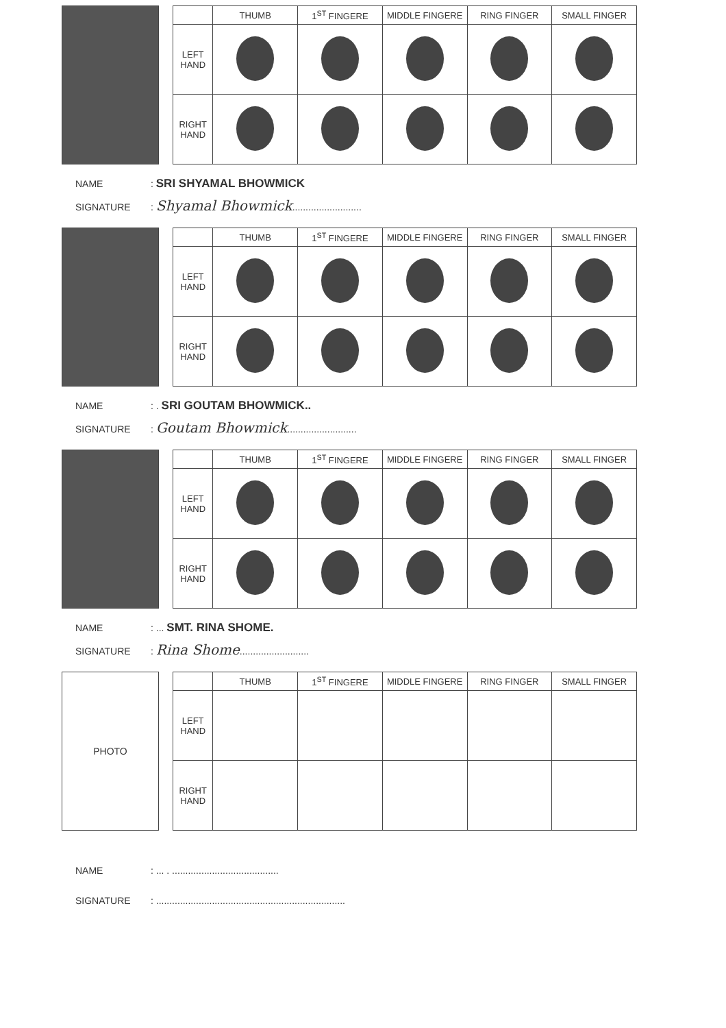| | THUMB | 1<sup>ST</sup> FINGERE | MIDDLE FINGERE | RING FINGER | SMALL FINGER |
| --- | --- | --- | --- | --- | --- |
| LEFT HAND | | | | | |
| RIGHT HAND | | | | | |
NAME: SRI SHYAMAL BHOWMICK
SIGNATURE: Shyamal Bhowmick..........................
| | THUMB | 1<sup>ST</sup> FINGERE | MIDDLE FINGERE | RING FINGER | SMALL FINGER |
| --- | --- | --- | --- | --- | --- |
| LEFT HAND | | | | | |
| RIGHT HAND | | | | | |
NAME: . SRI GOUTAM BHOWMICK..
SIGNATURE: Goutam Bhowmick..........................
| | THUMB | 1<sup>ST</sup> FINGERE | MIDDLE FINGERE | RING FINGER | SMALL FINGER |
| --- | --- | --- | --- | --- | --- |
| LEFT HAND | | | | | |
| RIGHT HAND | | | | | |
NAME: ... SMT. RINA SHOME.
SIGNATURE: Rina Shome..........................
PHOTO
| | THUMB | 1<sup>ST</sup> FINGERE | MIDDLE FINGERE | RING FINGER | SMALL FINGER |
| --- | --- | --- | --- | --- | --- |
| LEFT HAND | | | | | |
| RIGHT HAND | | | | | |
NAME: ... . ........................................
SIGNATURE: .......................................................................